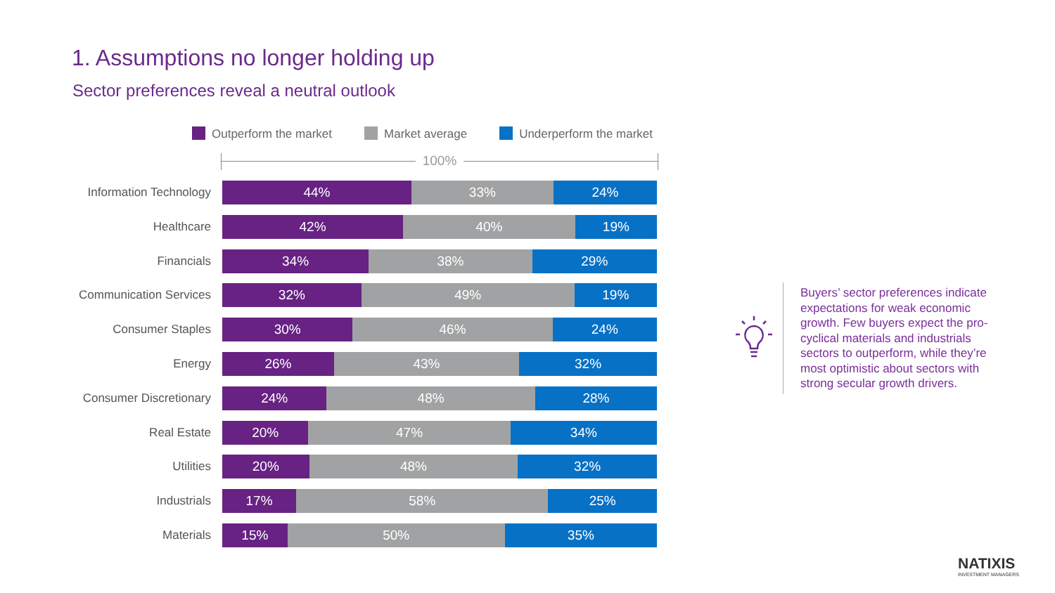1. Assumptions no longer holding up
Sector preferences reveal a neutral outlook
Outperform the market Market average Underperform the market
100%
Information Technology
44% 33% 24%
Healthcare
42% 40% 19%
Financials
34% 38% 29%
Communication Services
32% 49% 19%
Consumer Staples
30% 46% 24%
Energy
26% 43% 32%
Consumer Discretionary
24% 48% 28%
Real Estate
20% 47% 34%
Utilities
20% 48% 32%
Industrials
17% 58% 25%
Materials
15% 50% 35%
Buyers’ sector preferences indicate expectations for weak economic growth. Few buyers expect the pro-cyclical materials and industrials sectors to outperform, while they’re most optimistic about sectors with strong secular growth drivers.
NATIXIS
INVESTMENT MANAGERS